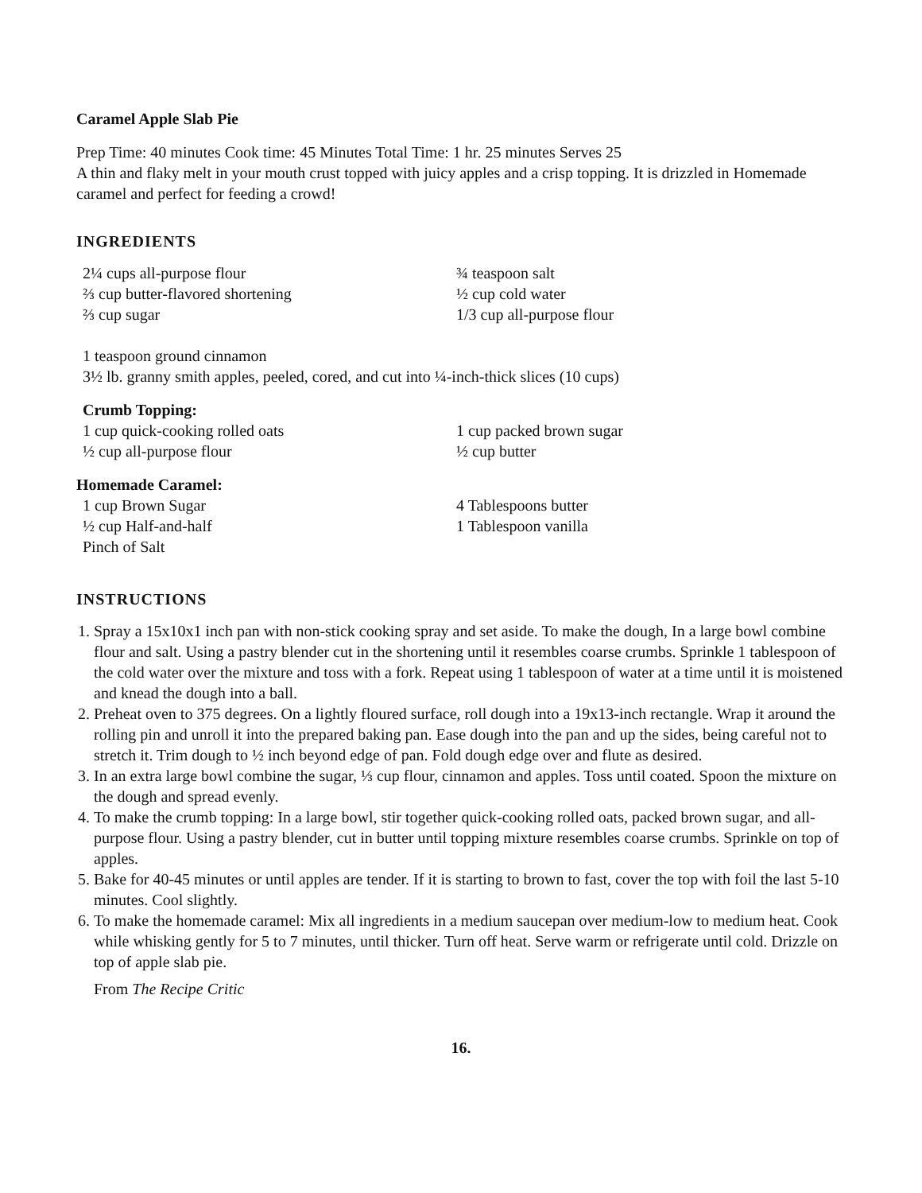Caramel Apple Slab Pie
Prep Time: 40 minutes Cook time: 45 Minutes Total Time: 1 hr. 25 minutes Serves 25
A thin and flaky melt in your mouth crust topped with juicy apples and a crisp topping. It is drizzled in Homemade caramel and perfect for feeding a crowd!
INGREDIENTS
2¼ cups all-purpose flour
⅔ cup butter-flavored shortening
⅔ cup sugar
¾ teaspoon salt
½ cup cold water
1/3 cup all-purpose flour
1 teaspoon ground cinnamon
3½ lb. granny smith apples, peeled, cored, and cut into ¼-inch-thick slices (10 cups)
Crumb Topping:
1 cup quick-cooking rolled oats
½ cup all-purpose flour
1 cup packed brown sugar
½ cup butter
Homemade Caramel:
1 cup Brown Sugar
½ cup Half-and-half
Pinch of Salt
4 Tablespoons butter
1 Tablespoon vanilla
INSTRUCTIONS
1. Spray a 15x10x1 inch pan with non-stick cooking spray and set aside. To make the dough, In a large bowl combine flour and salt. Using a pastry blender cut in the shortening until it resembles coarse crumbs. Sprinkle 1 tablespoon of the cold water over the mixture and toss with a fork. Repeat using 1 tablespoon of water at a time until it is moistened and knead the dough into a ball.
2. Preheat oven to 375 degrees. On a lightly floured surface, roll dough into a 19x13-inch rectangle. Wrap it around the rolling pin and unroll it into the prepared baking pan. Ease dough into the pan and up the sides, being careful not to stretch it. Trim dough to ½ inch beyond edge of pan. Fold dough edge over and flute as desired.
3. In an extra large bowl combine the sugar, ⅓ cup flour, cinnamon and apples. Toss until coated. Spoon the mixture on the dough and spread evenly.
4. To make the crumb topping: In a large bowl, stir together quick-cooking rolled oats, packed brown sugar, and all-purpose flour. Using a pastry blender, cut in butter until topping mixture resembles coarse crumbs. Sprinkle on top of apples.
5. Bake for 40-45 minutes or until apples are tender. If it is starting to brown to fast, cover the top with foil the last 5-10 minutes. Cool slightly.
6. To make the homemade caramel: Mix all ingredients in a medium saucepan over medium-low to medium heat. Cook while whisking gently for 5 to 7 minutes, until thicker. Turn off heat. Serve warm or refrigerate until cold. Drizzle on top of apple slab pie.
From The Recipe Critic
16.